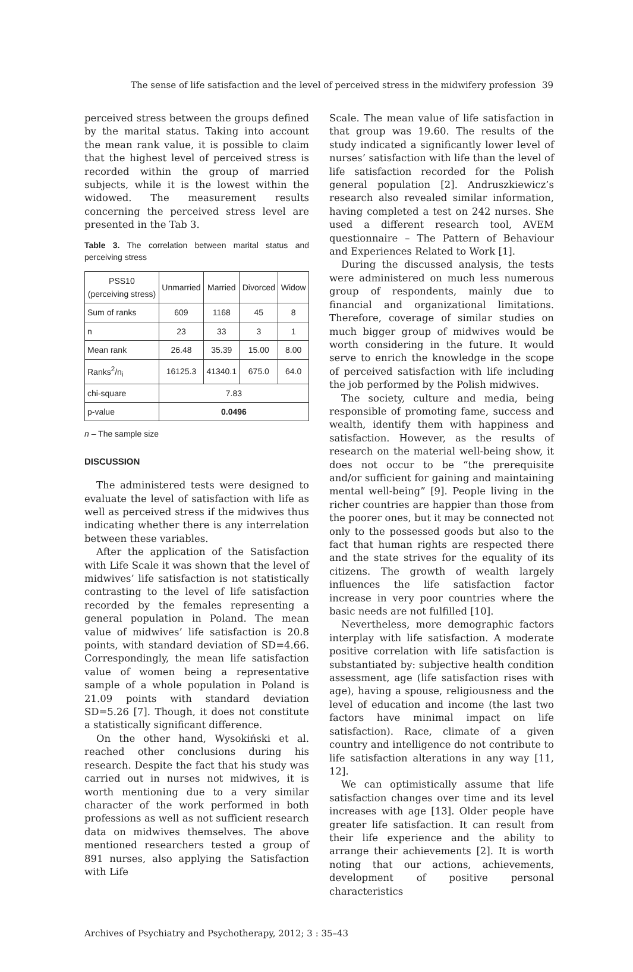The sense of life satisfaction and the level of perceived stress in the midwifery profession 39
perceived stress between the groups defined by the marital status. Taking into account the mean rank value, it is possible to claim that the highest level of perceived stress is recorded within the group of married subjects, while it is the lowest within the widowed. The measurement results concerning the perceived stress level are presented in the Tab 3.
Table 3. The correlation between marital status and perceiving stress
| PSS10 (perceiving stress) | Unmarried | Married | Divorced | Widow |
| --- | --- | --- | --- | --- |
| Sum of ranks | 609 | 1168 | 45 | 8 |
| n | 23 | 33 | 3 | 1 |
| Mean rank | 26.48 | 35.39 | 15.00 | 8.00 |
| Ranks<sup>2</sup>/n<sub>i</sub> | 16125.3 | 41340.1 | 675.0 | 64.0 |
| chi-square | 7.83 | | | |
| p-value | 0.0496 | | | |
n – The sample size
DISCUSSION
The administered tests were designed to evaluate the level of satisfaction with life as well as perceived stress if the midwives thus indicating whether there is any interrelation between these variables.
After the application of the Satisfaction with Life Scale it was shown that the level of midwives’ life satisfaction is not statistically contrasting to the level of life satisfaction recorded by the females representing a general population in Poland. The mean value of midwives’ life satisfaction is 20.8 points, with standard deviation of SD=4.66. Correspondingly, the mean life satisfaction value of women being a representative sample of a whole population in Poland is 21.09 points with standard deviation SD=5.26 [7]. Though, it does not constitute a statistically significant difference.
On the other hand, Wysokiński et al. reached other conclusions during his research. Despite the fact that his study was carried out in nurses not midwives, it is worth mentioning due to a very similar character of the work performed in both professions as well as not sufficient research data on midwives themselves. The above mentioned researchers tested a group of 891 nurses, also applying the Satisfaction with Life
Scale. The mean value of life satisfaction in that group was 19.60. The results of the study indicated a significantly lower level of nurses’ satisfaction with life than the level of life satisfaction recorded for the Polish general population [2]. Andruszkiewicz’s research also revealed similar information, having completed a test on 242 nurses. She used a different research tool, AVEM questionnaire – The Pattern of Behaviour and Experiences Related to Work [1].
During the discussed analysis, the tests were administered on much less numerous group of respondents, mainly due to financial and organizational limitations. Therefore, coverage of similar studies on much bigger group of midwives would be worth considering in the future. It would serve to enrich the knowledge in the scope of perceived satisfaction with life including the job performed by the Polish midwives.
The society, culture and media, being responsible of promoting fame, success and wealth, identify them with happiness and satisfaction. However, as the results of research on the material well-being show, it does not occur to be “the prerequisite and/or sufficient for gaining and maintaining mental well-being” [9]. People living in the richer countries are happier than those from the poorer ones, but it may be connected not only to the possessed goods but also to the fact that human rights are respected there and the state strives for the equality of its citizens. The growth of wealth largely influences the life satisfaction factor increase in very poor countries where the basic needs are not fulfilled [10].
Nevertheless, more demographic factors interplay with life satisfaction. A moderate positive correlation with life satisfaction is substantiated by: subjective health condition assessment, age (life satisfaction rises with age), having a spouse, religiousness and the level of education and income (the last two factors have minimal impact on life satisfaction). Race, climate of a given country and intelligence do not contribute to life satisfaction alterations in any way [11, 12].
We can optimistically assume that life satisfaction changes over time and its level increases with age [13]. Older people have greater life satisfaction. It can result from their life experience and the ability to arrange their achievements [2]. It is worth noting that our actions, achievements, development of positive personal characteristics
Archives of Psychiatry and Psychotherapy, 2012; 3 : 35–43